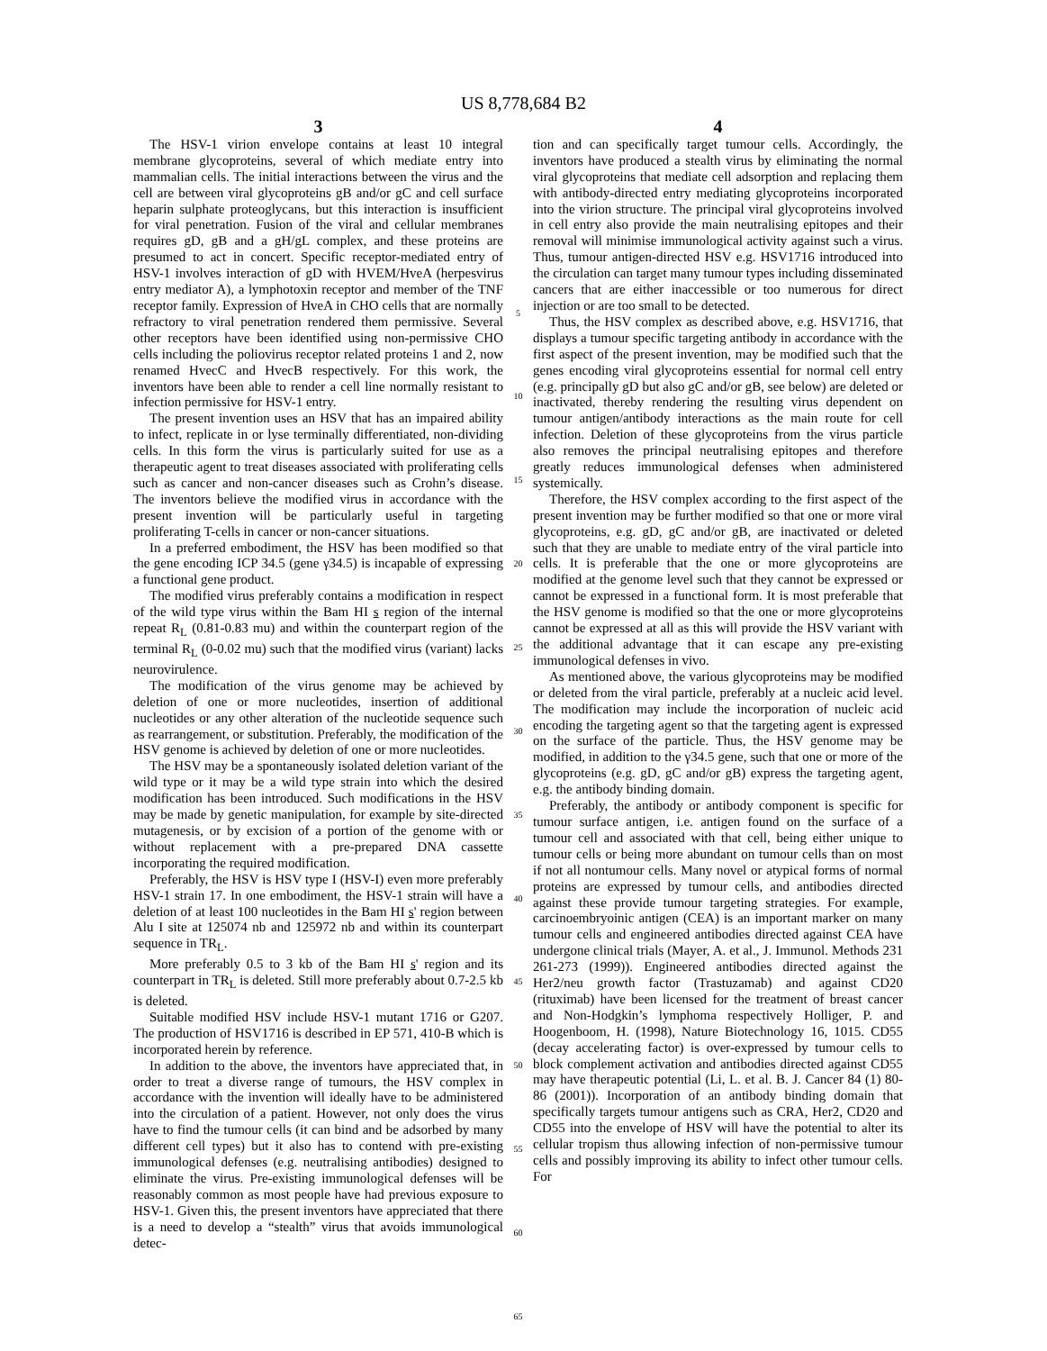US 8,778,684 B2
3
The HSV-1 virion envelope contains at least 10 integral membrane glycoproteins, several of which mediate entry into mammalian cells. The initial interactions between the virus and the cell are between viral glycoproteins gB and/or gC and cell surface heparin sulphate proteoglycans, but this interaction is insufficient for viral penetration. Fusion of the viral and cellular membranes requires gD, gB and a gH/gL complex, and these proteins are presumed to act in concert. Specific receptor-mediated entry of HSV-1 involves interaction of gD with HVEM/HveA (herpesvirus entry mediator A), a lymphotoxin receptor and member of the TNF receptor family. Expression of HveA in CHO cells that are normally refractory to viral penetration rendered them permissive. Several other receptors have been identified using non-permissive CHO cells including the poliovirus receptor related proteins 1 and 2, now renamed HvecC and HvecB respectively. For this work, the inventors have been able to render a cell line normally resistant to infection permissive for HSV-1 entry.
The present invention uses an HSV that has an impaired ability to infect, replicate in or lyse terminally differentiated, non-dividing cells. In this form the virus is particularly suited for use as a therapeutic agent to treat diseases associated with proliferating cells such as cancer and non-cancer diseases such as Crohn’s disease. The inventors believe the modified virus in accordance with the present invention will be particularly useful in targeting proliferating T-cells in cancer or non-cancer situations.
In a preferred embodiment, the HSV has been modified so that the gene encoding ICP 34.5 (gene γ34.5) is incapable of expressing a functional gene product.
The modified virus preferably contains a modification in respect of the wild type virus within the Bam HI s region of the internal repeat R<sub>L</sub> (0.81-0.83 mu) and within the counterpart region of the terminal R<sub>L</sub> (0-0.02 mu) such that the modified virus (variant) lacks neurovirulence.
The modification of the virus genome may be achieved by deletion of one or more nucleotides, insertion of additional nucleotides or any other alteration of the nucleotide sequence such as rearrangement, or substitution. Preferably, the modification of the HSV genome is achieved by deletion of one or more nucleotides.
The HSV may be a spontaneously isolated deletion variant of the wild type or it may be a wild type strain into which the desired modification has been introduced. Such modifications in the HSV may be made by genetic manipulation, for example by site-directed mutagenesis, or by excision of a portion of the genome with or without replacement with a pre-prepared DNA cassette incorporating the required modification.
Preferably, the HSV is HSV type I (HSV-I) even more preferably HSV-1 strain 17. In one embodiment, the HSV-1 strain will have a deletion of at least 100 nucleotides in the Bam HI s' region between Alu I site at 125074 nb and 125972 nb and within its counterpart sequence in TR<sub>L</sub>.
More preferably 0.5 to 3 kb of the Bam HI s' region and its counterpart in TR<sub>L</sub> is deleted. Still more preferably about 0.7-2.5 kb is deleted.
Suitable modified HSV include HSV-1 mutant 1716 or G207. The production of HSV1716 is described in EP 571, 410-B which is incorporated herein by reference.
In addition to the above, the inventors have appreciated that, in order to treat a diverse range of tumours, the HSV complex in accordance with the invention will ideally have to be administered into the circulation of a patient. However, not only does the virus have to find the tumour cells (it can bind and be adsorbed by many different cell types) but it also has to contend with pre-existing immunological defenses (e.g. neutralising antibodies) designed to eliminate the virus. Pre-existing immunological defenses will be reasonably common as most people have had previous exposure to HSV-1. Given this, the present inventors have appreciated that there is a need to develop a “stealth” virus that avoids immunological detec-
5
10
15
20
25
30
35
40
45
50
55
60
65
4
tion and can specifically target tumour cells. Accordingly, the inventors have produced a stealth virus by eliminating the normal viral glycoproteins that mediate cell adsorption and replacing them with antibody-directed entry mediating glycoproteins incorporated into the virion structure. The principal viral glycoproteins involved in cell entry also provide the main neutralising epitopes and their removal will minimise immunological activity against such a virus. Thus, tumour antigen-directed HSV e.g. HSV1716 introduced into the circulation can target many tumour types including disseminated cancers that are either inaccessible or too numerous for direct injection or are too small to be detected.
Thus, the HSV complex as described above, e.g. HSV1716, that displays a tumour specific targeting antibody in accordance with the first aspect of the present invention, may be modified such that the genes encoding viral glycoproteins essential for normal cell entry (e.g. principally gD but also gC and/or gB, see below) are deleted or inactivated, thereby rendering the resulting virus dependent on tumour antigen/antibody interactions as the main route for cell infection. Deletion of these glycoproteins from the virus particle also removes the principal neutralising epitopes and therefore greatly reduces immunological defenses when administered systemically.
Therefore, the HSV complex according to the first aspect of the present invention may be further modified so that one or more viral glycoproteins, e.g. gD, gC and/or gB, are inactivated or deleted such that they are unable to mediate entry of the viral particle into cells. It is preferable that the one or more glycoproteins are modified at the genome level such that they cannot be expressed or cannot be expressed in a functional form. It is most preferable that the HSV genome is modified so that the one or more glycoproteins cannot be expressed at all as this will provide the HSV variant with the additional advantage that it can escape any pre-existing immunological defenses in vivo.
As mentioned above, the various glycoproteins may be modified or deleted from the viral particle, preferably at a nucleic acid level. The modification may include the incorporation of nucleic acid encoding the targeting agent so that the targeting agent is expressed on the surface of the particle. Thus, the HSV genome may be modified, in addition to the γ34.5 gene, such that one or more of the glycoproteins (e.g. gD, gC and/or gB) express the targeting agent, e.g. the antibody binding domain.
Preferably, the antibody or antibody component is specific for tumour surface antigen, i.e. antigen found on the surface of a tumour cell and associated with that cell, being either unique to tumour cells or being more abundant on tumour cells than on most if not all nontumour cells. Many novel or atypical forms of normal proteins are expressed by tumour cells, and antibodies directed against these provide tumour targeting strategies. For example, carcinoembryoinic antigen (CEA) is an important marker on many tumour cells and engineered antibodies directed against CEA have undergone clinical trials (Mayer, A. et al., J. Immunol. Methods 231 261-273 (1999)). Engineered antibodies directed against the Her2/neu growth factor (Trastuzamab) and against CD20 (rituximab) have been licensed for the treatment of breast cancer and Non-Hodgkin’s lymphoma respectively Holliger, P. and Hoogenboom, H. (1998), Nature Biotechnology 16, 1015. CD55 (decay accelerating factor) is over-expressed by tumour cells to block complement activation and antibodies directed against CD55 may have therapeutic potential (Li, L. et al. B. J. Cancer 84 (1) 80-86 (2001)). Incorporation of an antibody binding domain that specifically targets tumour antigens such as CRA, Her2, CD20 and CD55 into the envelope of HSV will have the potential to alter its cellular tropism thus allowing infection of non-permissive tumour cells and possibly improving its ability to infect other tumour cells. For